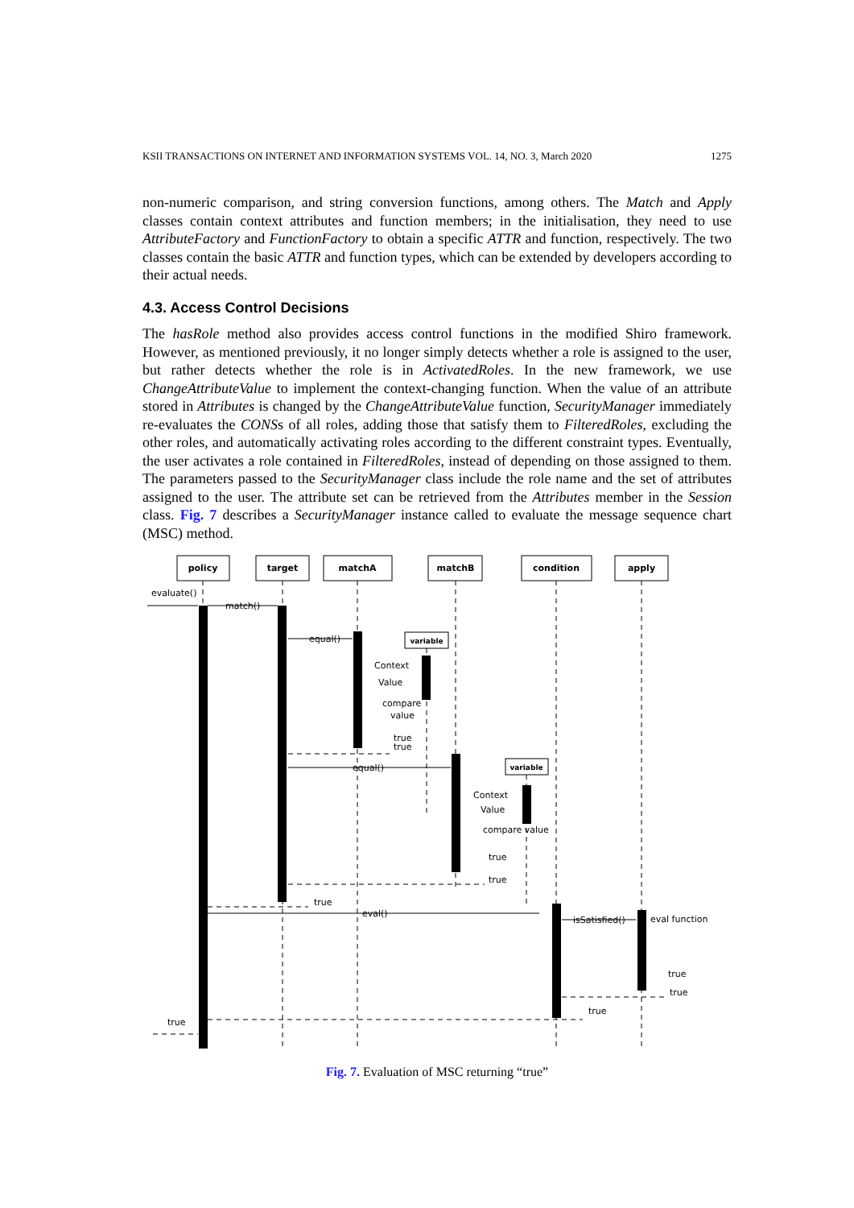KSII TRANSACTIONS ON INTERNET AND INFORMATION SYSTEMS VOL. 14, NO. 3, March 2020 1275
non-numeric comparison, and string conversion functions, among others. The Match and Apply classes contain context attributes and function members; in the initialisation, they need to use AttributeFactory and FunctionFactory to obtain a specific ATTR and function, respectively. The two classes contain the basic ATTR and function types, which can be extended by developers according to their actual needs.
4.3. Access Control Decisions
The hasRole method also provides access control functions in the modified Shiro framework. However, as mentioned previously, it no longer simply detects whether a role is assigned to the user, but rather detects whether the role is in ActivatedRoles. In the new framework, we use ChangeAttributeValue to implement the context-changing function. When the value of an attribute stored in Attributes is changed by the ChangeAttributeValue function, SecurityManager immediately re-evaluates the CONSs of all roles, adding those that satisfy them to FilteredRoles, excluding the other roles, and automatically activating roles according to the different constraint types. Eventually, the user activates a role contained in FilteredRoles, instead of depending on those assigned to them. The parameters passed to the SecurityManager class include the role name and the set of attributes assigned to the user. The attribute set can be retrieved from the Attributes member in the Session class. Fig. 7 describes a SecurityManager instance called to evaluate the message sequence chart (MSC) method.
policy
target
matchA
matchB
condition
apply
variable
variable
evaluate()
match()
equal()
Context
Value
compare
value
true
true
equal()
Context
Value
compare value
true
true
true
eval()
isSatisfied()
eval function
true
true
true
true
Fig. 7. Evaluation of MSC returning “true”